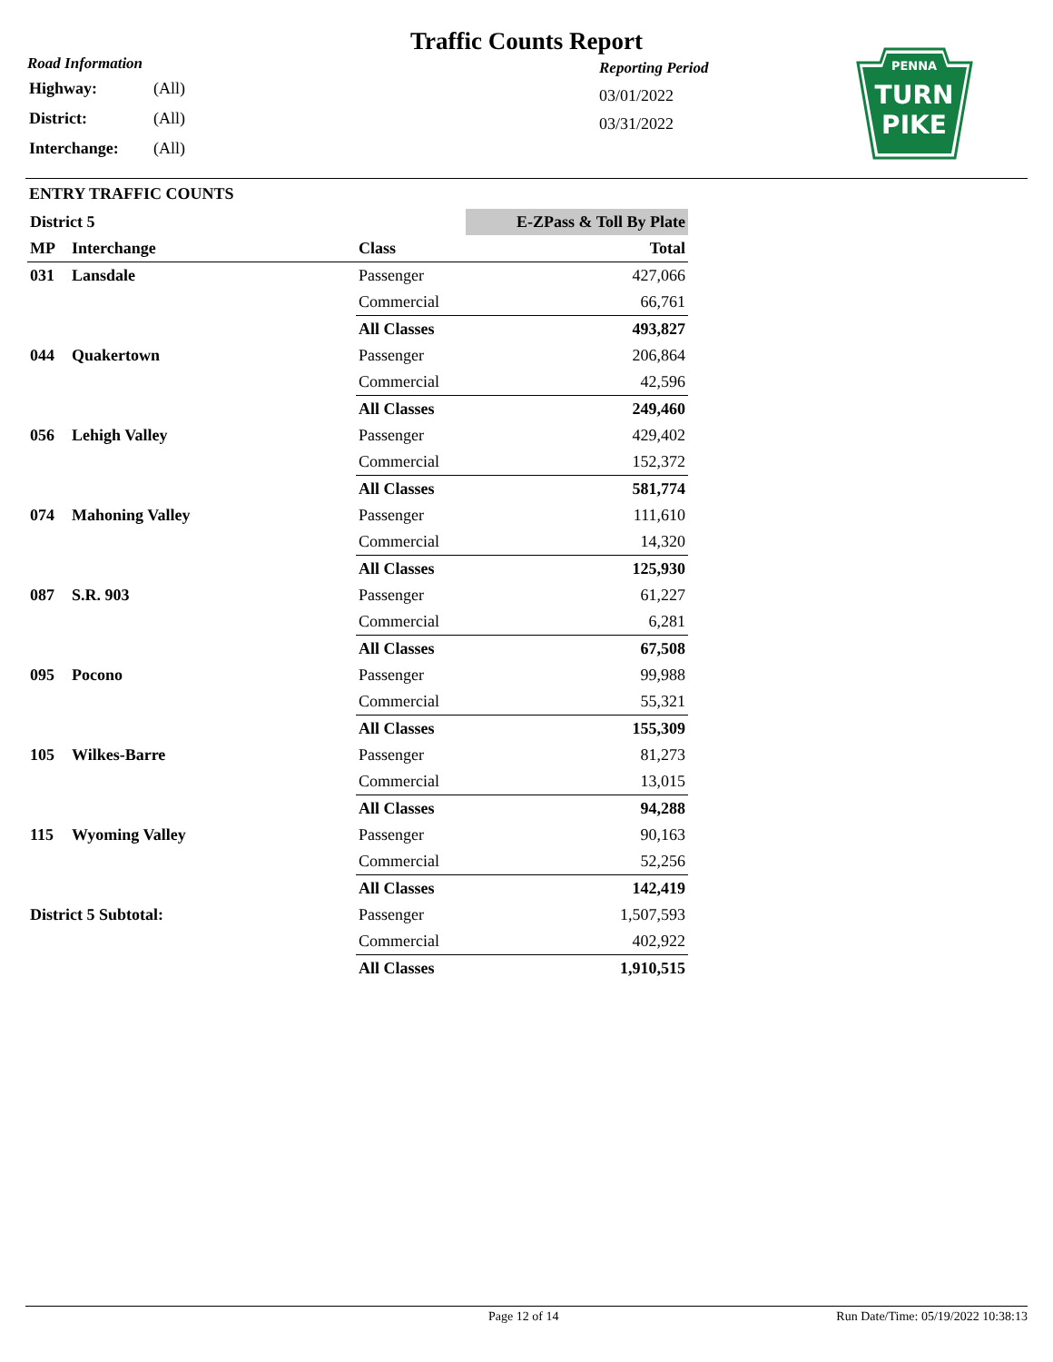Traffic Counts Report
Road Information
| Highway: | (All) |
| District: | (All) |
| Interchange: | (All) |
Reporting Period
03/01/2022
03/31/2022
PENNA
TURN
PIKE
ENTRY TRAFFIC COUNTS
| District 5 | | | E-ZPass & Toll By Plate |
| MP | Interchange | Class | Total |
| 031 | Lansdale | Passenger | 427,066 |
| | | Commercial | 66,761 |
| | | All Classes | 493,827 |
| 044 | Quakertown | Passenger | 206,864 |
| | | Commercial | 42,596 |
| | | All Classes | 249,460 |
| 056 | Lehigh Valley | Passenger | 429,402 |
| | | Commercial | 152,372 |
| | | All Classes | 581,774 |
| 074 | Mahoning Valley | Passenger | 111,610 |
| | | Commercial | 14,320 |
| | | All Classes | 125,930 |
| 087 | S.R. 903 | Passenger | 61,227 |
| | | Commercial | 6,281 |
| | | All Classes | 67,508 |
| 095 | Pocono | Passenger | 99,988 |
| | | Commercial | 55,321 |
| | | All Classes | 155,309 |
| 105 | Wilkes-Barre | Passenger | 81,273 |
| | | Commercial | 13,015 |
| | | All Classes | 94,288 |
| 115 | Wyoming Valley | Passenger | 90,163 |
| | | Commercial | 52,256 |
| | | All Classes | 142,419 |
| District 5 Subtotal: | | Passenger | 1,507,593 |
| | | Commercial | 402,922 |
| | | All Classes | 1,910,515 |
Page 12 of 14 Run Date/Time: 05/19/2022 10:38:13